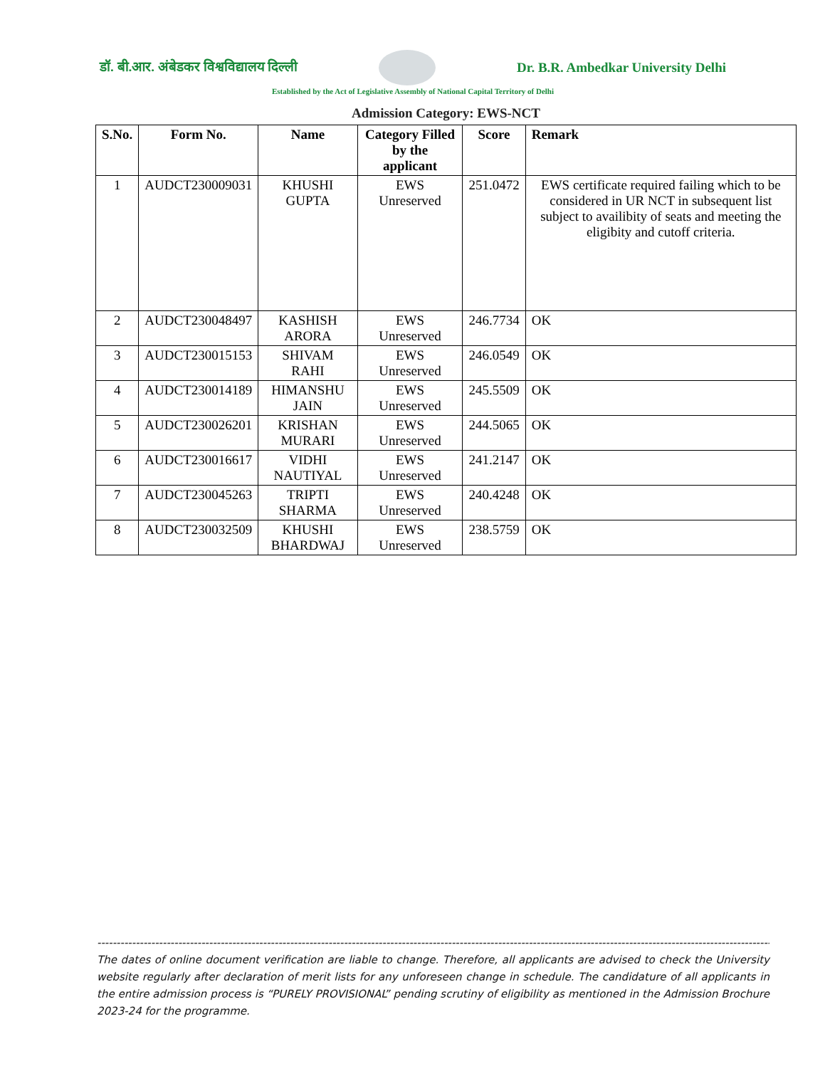डॉ. बी.आर. अंबेडकर विश्वविद्यालय दिल्ली Dr. B.R. Ambedkar University Delhi
Established by the Act of Legislative Assembly of National Capital Territory of Delhi
Admission Category: EWS-NCT
| S.No. | Form No. | Name | Category Filled by the applicant | Score | Remark |
| --- | --- | --- | --- | --- | --- |
| 1 | AUDCT230009031 | KHUSHI GUPTA | EWS Unreserved | 251.0472 | EWS certificate required failing which to be considered in UR NCT in subsequent list subject to availibity of seats and meeting the eligibity and cutoff criteria. |
| 2 | AUDCT230048497 | KASHISH ARORA | EWS Unreserved | 246.7734 | OK |
| 3 | AUDCT230015153 | SHIVAM RAHI | EWS Unreserved | 246.0549 | OK |
| 4 | AUDCT230014189 | HIMANSHU JAIN | EWS Unreserved | 245.5509 | OK |
| 5 | AUDCT230026201 | KRISHAN MURARI | EWS Unreserved | 244.5065 | OK |
| 6 | AUDCT230016617 | VIDHI NAUTIYAL | EWS Unreserved | 241.2147 | OK |
| 7 | AUDCT230045263 | TRIPTI SHARMA | EWS Unreserved | 240.4248 | OK |
| 8 | AUDCT230032509 | KHUSHI BHARDWAJ | EWS Unreserved | 238.5759 | OK |
--------------------------------------------------------------------------------------------------------------------------------------------------------------------------------
The dates of online document verification are liable to change. Therefore, all applicants are advised to check the University website regularly after declaration of merit lists for any unforeseen change in schedule. The candidature of all applicants in the entire admission process is “PURELY PROVISIONAL” pending scrutiny of eligibility as mentioned in the Admission Brochure 2023-24 for the programme.